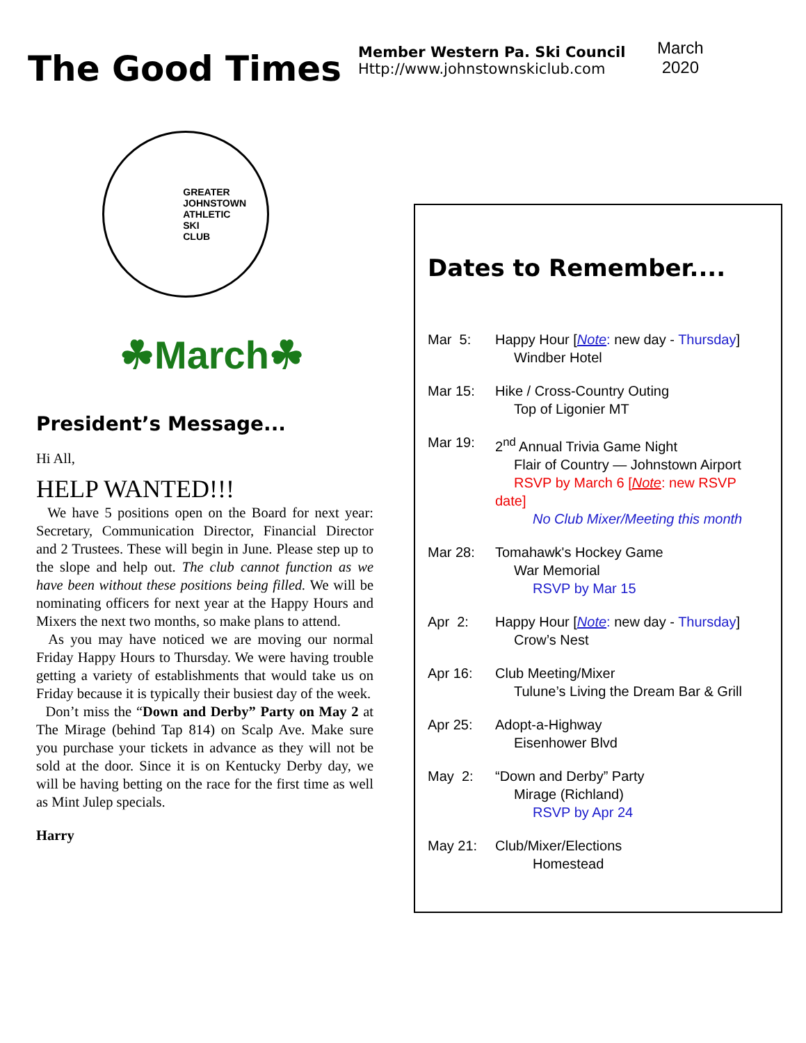The Good Times
Member Western Pa. Ski Council
Http://www.johnstownskiclub.com
March
2020
GREATER
JOHNSTOWN
ATHLETIC
SKI
CLUB
☘March☘
President’s Message...
Hi All,
HELP WANTED!!!
We have 5 positions open on the Board for next year: Secretary, Communication Director, Financial Director and 2 Trustees. These will begin in June. Please step up to the slope and help out. The club cannot function as we have been without these positions being filled. We will be nominating officers for next year at the Happy Hours and Mixers the next two months, so make plans to attend.
As you may have noticed we are moving our normal Friday Happy Hours to Thursday. We were having trouble getting a variety of establishments that would take us on Friday because it is typically their busiest day of the week.
Don’t miss the “Down and Derby” Party on May 2 at The Mirage (behind Tap 814) on Scalp Ave. Make sure you purchase your tickets in advance as they will not be sold at the door. Since it is on Kentucky Derby day, we will be having betting on the race for the first time as well as Mint Julep specials.
Harry
Dates to Remember....
Mar 5: Happy Hour [Note: new day - Thursday]
Windber Hotel
Mar 15: Hike / Cross-Country Outing
Top of Ligonier MT
Mar 19: 2<sup>nd</sup> Annual Trivia Game Night
Flair of Country — Johnstown Airport
RSVP by March 6 [Note: new RSVP date]
No Club Mixer/Meeting this month
Mar 28: Tomahawk's Hockey Game
War Memorial
RSVP by Mar 15
Apr 2: Happy Hour [Note: new day - Thursday]
Crow’s Nest
Apr 16: Club Meeting/Mixer
Tulune’s Living the Dream Bar & Grill
Apr 25: Adopt-a-Highway
Eisenhower Blvd
May 2: “Down and Derby” Party
Mirage (Richland)
RSVP by Apr 24
May 21: Club/Mixer/Elections
Homestead